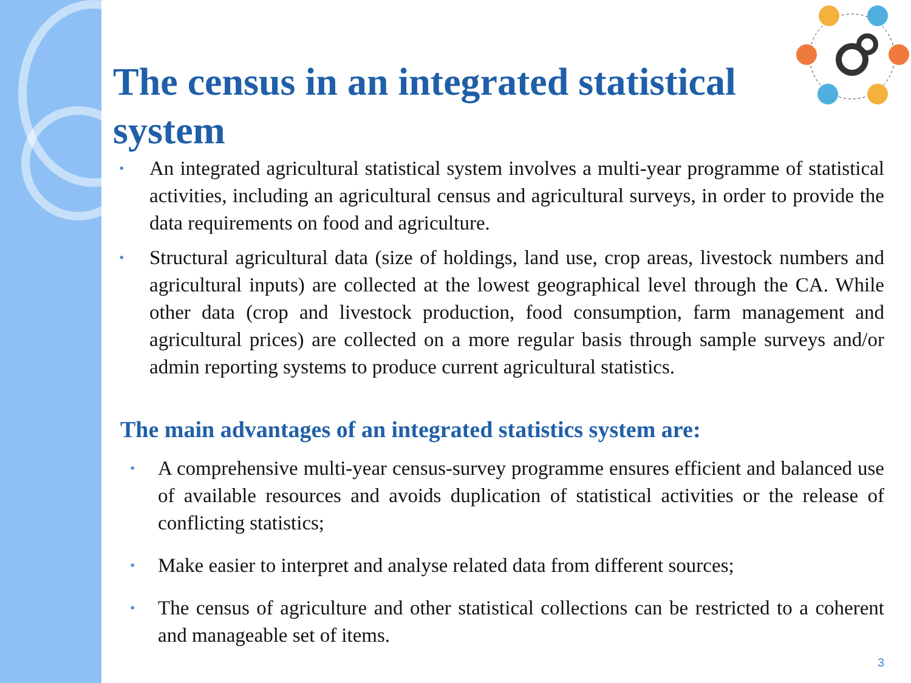The census in an integrated statistical system
• An integrated agricultural statistical system involves a multi-year programme of statistical activities, including an agricultural census and agricultural surveys, in order to provide the data requirements on food and agriculture.
• Structural agricultural data (size of holdings, land use, crop areas, livestock numbers and agricultural inputs) are collected at the lowest geographical level through the CA. While other data (crop and livestock production, food consumption, farm management and agricultural prices) are collected on a more regular basis through sample surveys and/or admin reporting systems to produce current agricultural statistics.
The main advantages of an integrated statistics system are:
• A comprehensive multi-year census-survey programme ensures efficient and balanced use of available resources and avoids duplication of statistical activities or the release of conflicting statistics;
• Make easier to interpret and analyse related data from different sources;
• The census of agriculture and other statistical collections can be restricted to a coherent and manageable set of items.
3